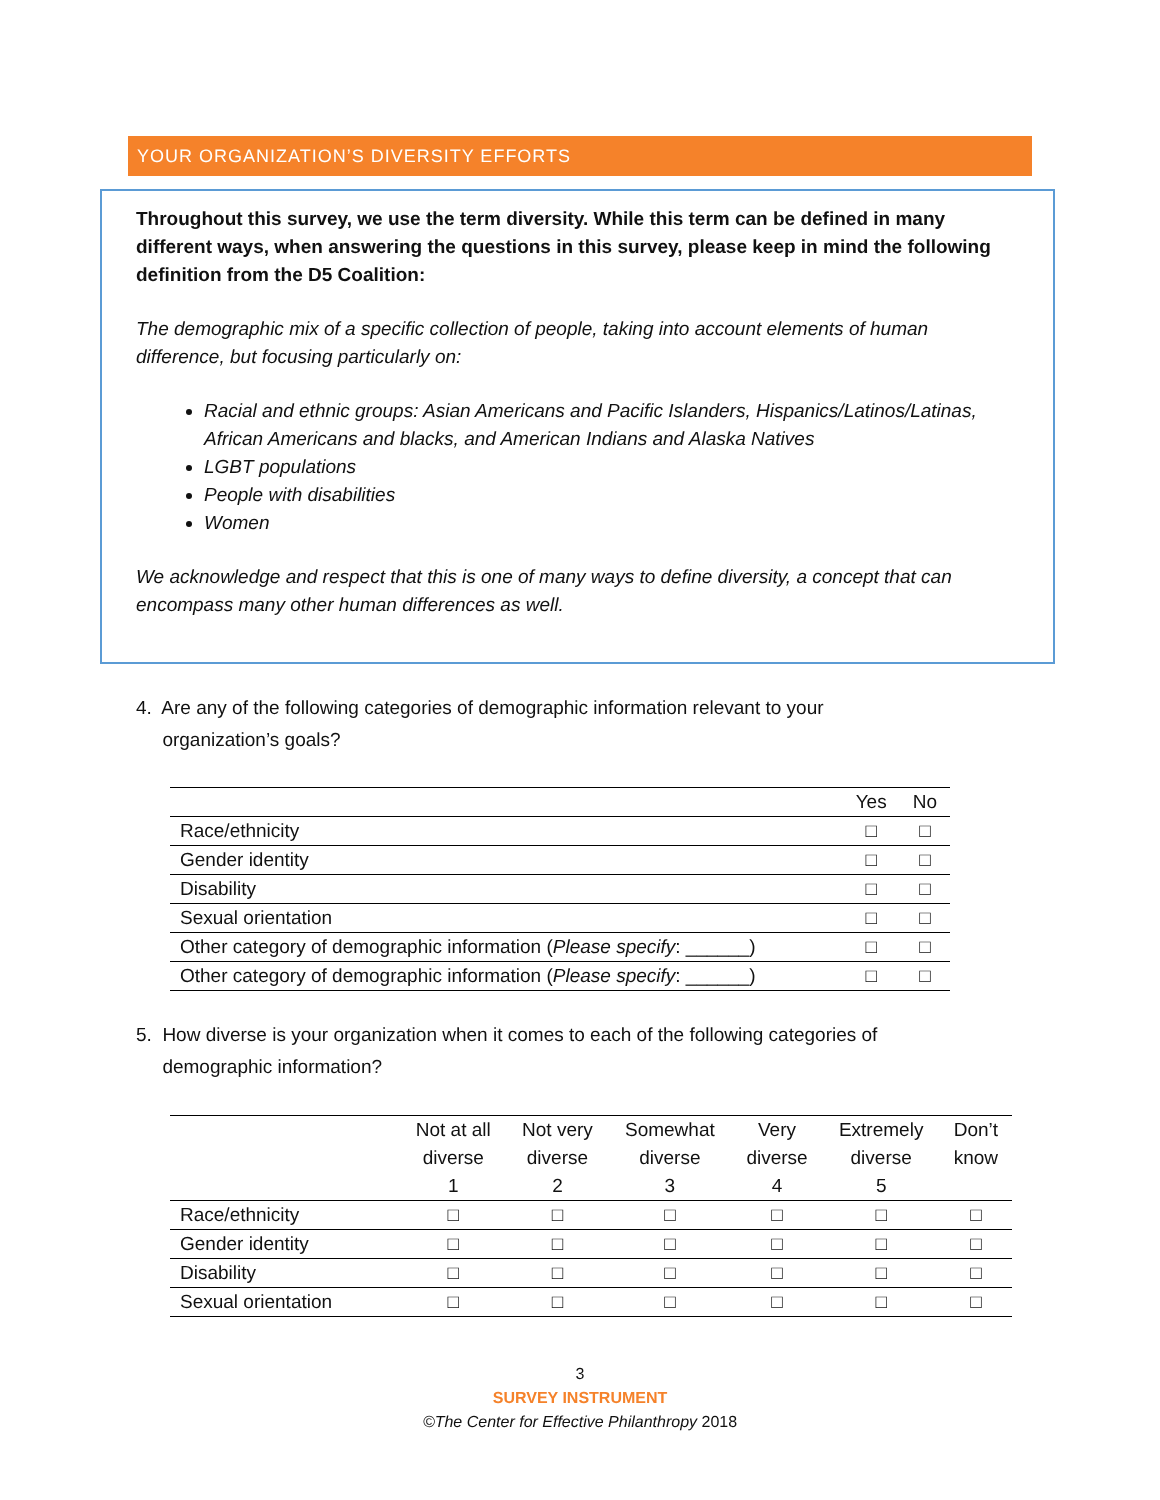YOUR ORGANIZATION’S DIVERSITY EFFORTS
Throughout this survey, we use the term diversity. While this term can be defined in many different ways, when answering the questions in this survey, please keep in mind the following definition from the D5 Coalition:
The demographic mix of a specific collection of people, taking into account elements of human difference, but focusing particularly on:
Racial and ethnic groups: Asian Americans and Pacific Islanders, Hispanics/Latinos/Latinas, African Americans and blacks, and American Indians and Alaska Natives
LGBT populations
People with disabilities
Women
We acknowledge and respect that this is one of many ways to define diversity, a concept that can encompass many other human differences as well.
4. Are any of the following categories of demographic information relevant to your
organization’s goals?
| | Yes | No |
| --- | --- | --- |
| Race/ethnicity | □ | □ |
| Gender identity | □ | □ |
| Disability | □ | □ |
| Sexual orientation | □ | □ |
| Other category of demographic information ( Please specify : ______) | □ | □ |
| Other category of demographic information ( Please specify : ______) | □ | □ |
5. How diverse is your organization when it comes to each of the following categories of
demographic information?
| | Not at all diverse 1 | Not very diverse 2 | Somewhat diverse 3 | Very diverse 4 | Extremely diverse 5 | Don’t know |
| --- | --- | --- | --- | --- | --- | --- |
| Race/ethnicity | □ | □ | □ | □ | □ | □ |
| Gender identity | □ | □ | □ | □ | □ | □ |
| Disability | □ | □ | □ | □ | □ | □ |
| Sexual orientation | □ | □ | □ | □ | □ | □ |
3
SURVEY INSTRUMENT
©The Center for Effective Philanthropy 2018